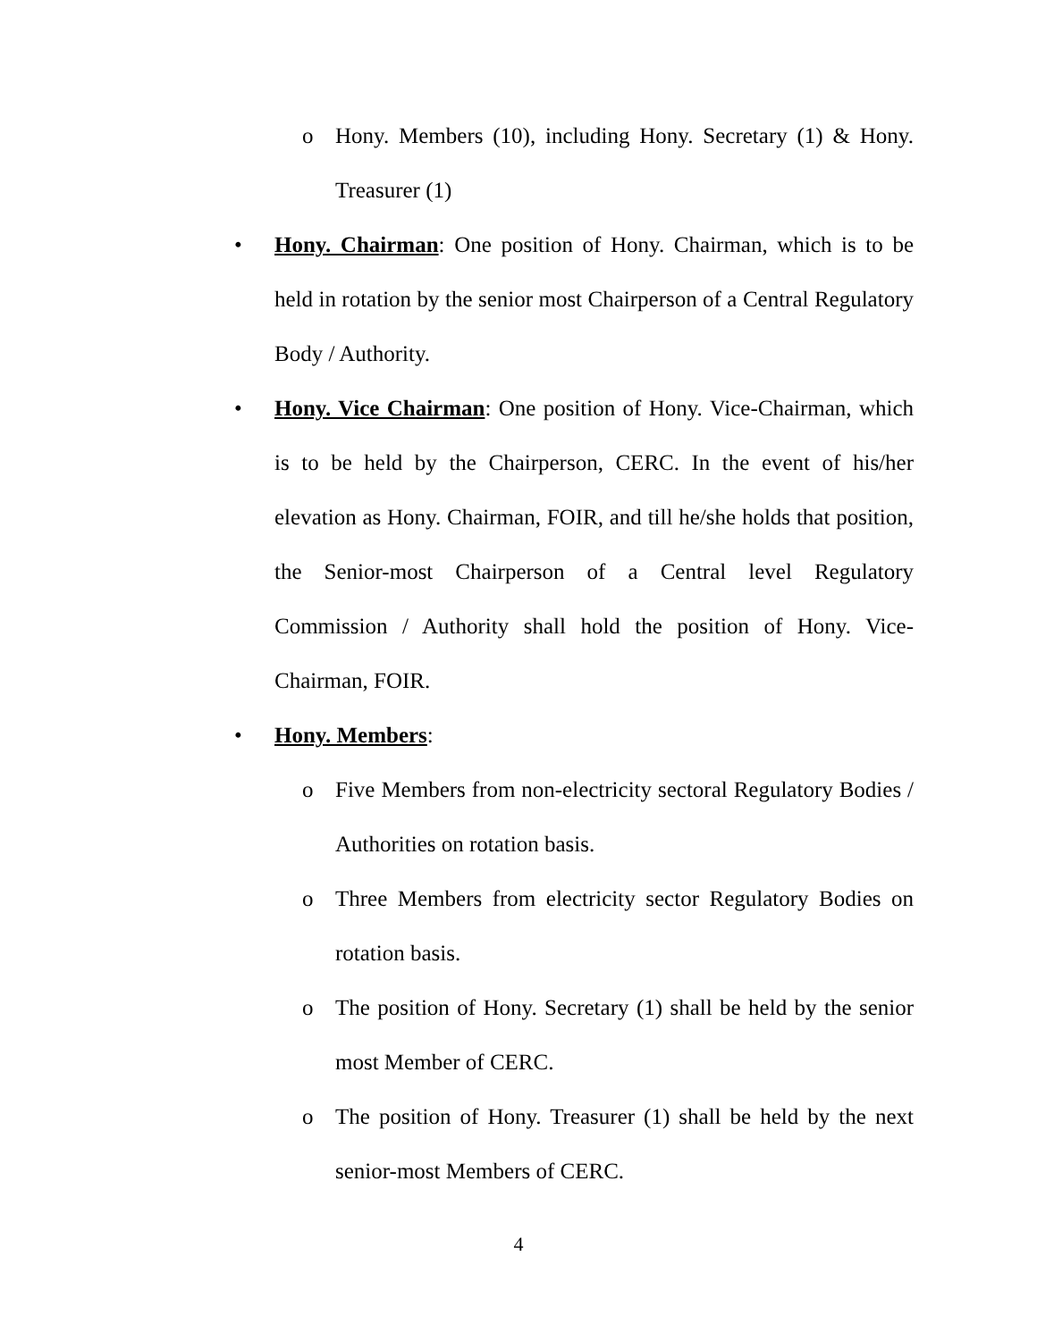o Hony. Members (10), including Hony. Secretary (1) & Hony. Treasurer (1)
• Hony. Chairman: One position of Hony. Chairman, which is to be held in rotation by the senior most Chairperson of a Central Regulatory Body / Authority.
• Hony. Vice Chairman: One position of Hony. Vice-Chairman, which is to be held by the Chairperson, CERC. In the event of his/her elevation as Hony. Chairman, FOIR, and till he/she holds that position, the Senior-most Chairperson of a Central level Regulatory Commission / Authority shall hold the position of Hony. Vice-Chairman, FOIR.
• Hony. Members:
o Five Members from non-electricity sectoral Regulatory Bodies / Authorities on rotation basis.
o Three Members from electricity sector Regulatory Bodies on rotation basis.
o The position of Hony. Secretary (1) shall be held by the senior most Member of CERC.
o The position of Hony. Treasurer (1) shall be held by the next senior-most Members of CERC.
4